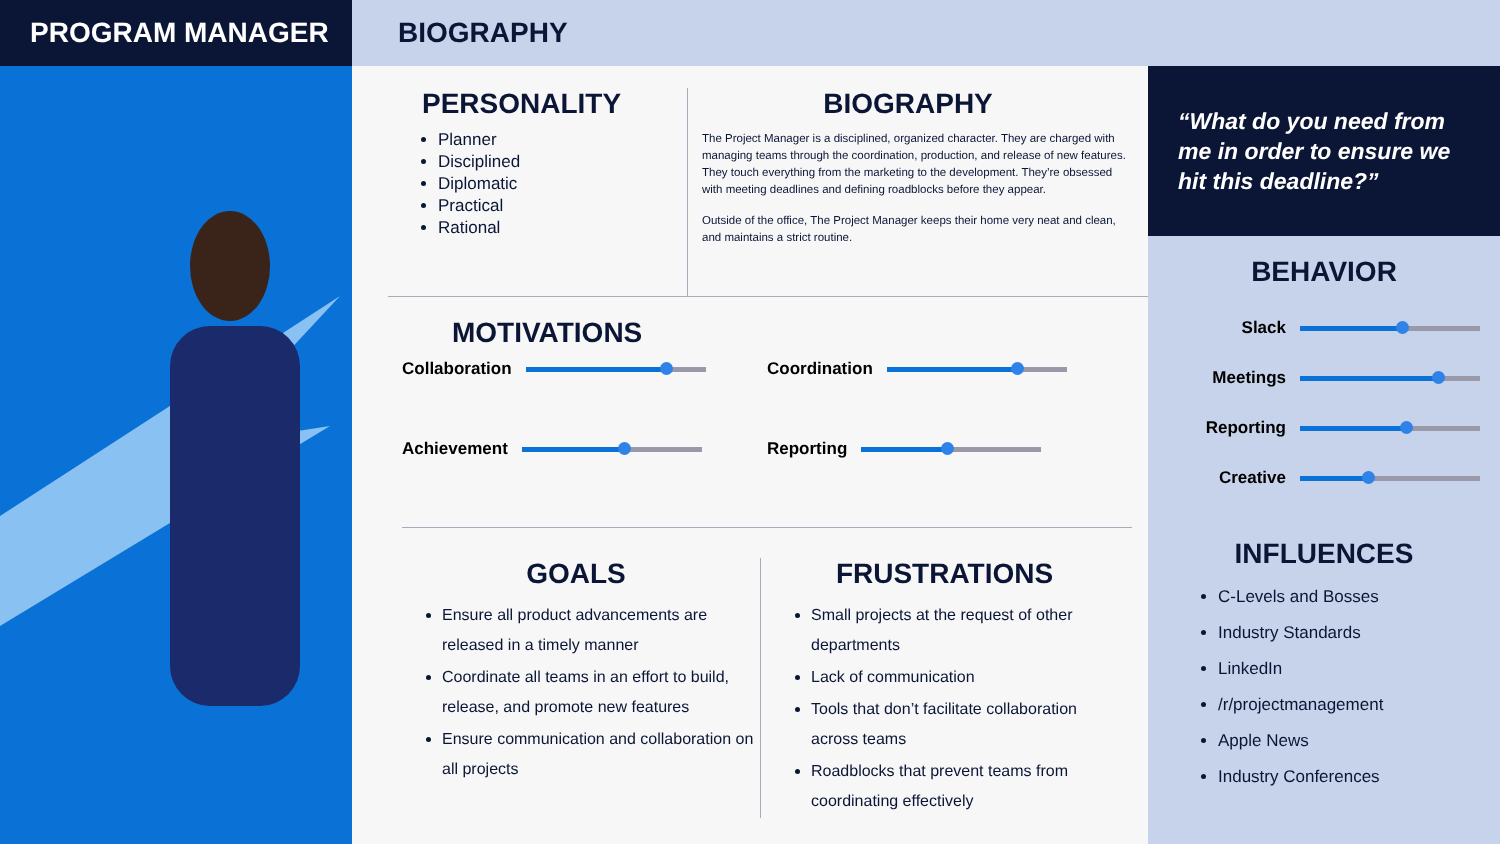PROGRAM MANAGER
BIOGRAPHY
PERSONALITY
Planner
Disciplined
Diplomatic
Practical
Rational
BIOGRAPHY
The Project Manager is a disciplined, organized character. They are charged with managing teams through the coordination, production, and release of new features. They touch everything from the marketing to the development. They’re obsessed with meeting deadlines and defining roadblocks before they appear.
Outside of the office, The Project Manager keeps their home very neat and clean, and maintains a strict routine.
MOTIVATIONS
Collaboration
Coordination
Achievement
Reporting
GOALS
Ensure all product advancements are released in a timely manner
Coordinate all teams in an effort to build, release, and promote new features
Ensure communication and collaboration on all projects
FRUSTRATIONS
Small projects at the request of other departments
Lack of communication
Tools that don’t facilitate collaboration across teams
Roadblocks that prevent teams from coordinating effectively
“What do you need from me in order to ensure we hit this deadline?”
BEHAVIOR
Slack
Meetings
Reporting
Creative
INFLUENCES
C-Levels and Bosses
Industry Standards
LinkedIn
/r/projectmanagement
Apple News
Industry Conferences